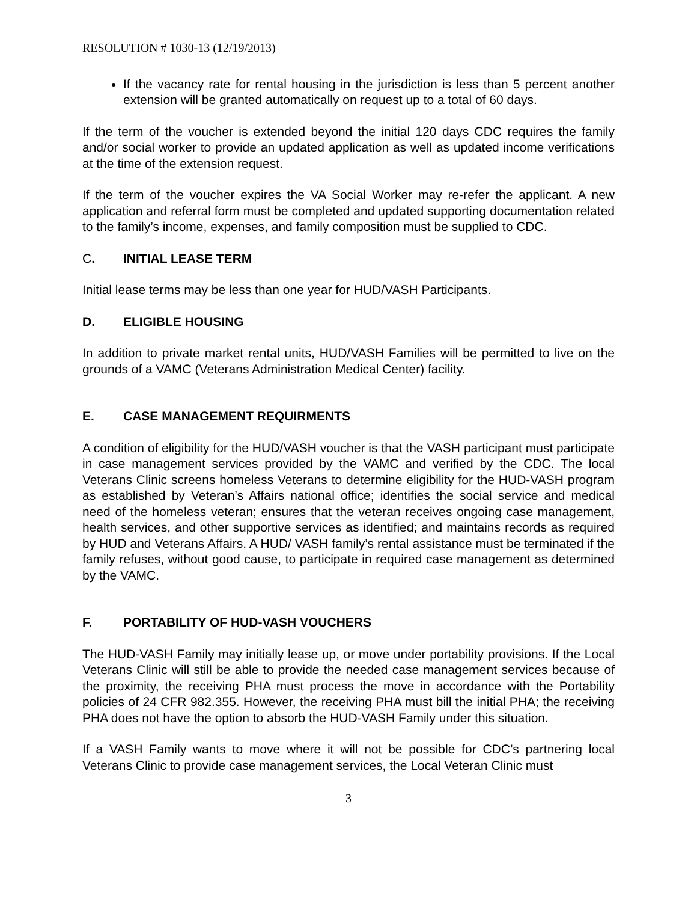RESOLUTION # 1030-13 (12/19/2013)
If the vacancy rate for rental housing in the jurisdiction is less than 5 percent another extension will be granted automatically on request up to a total of 60 days.
If the term of the voucher is extended beyond the initial 120 days CDC requires the family and/or social worker to provide an updated application as well as updated income verifications at the time of the extension request.
If the term of the voucher expires the VA Social Worker may re-refer the applicant. A new application and referral form must be completed and updated supporting documentation related to the family’s income, expenses, and family composition must be supplied to CDC.
C. INITIAL LEASE TERM
Initial lease terms may be less than one year for HUD/VASH Participants.
D. ELIGIBLE HOUSING
In addition to private market rental units, HUD/VASH Families will be permitted to live on the grounds of a VAMC (Veterans Administration Medical Center) facility.
E. CASE MANAGEMENT REQUIRMENTS
A condition of eligibility for the HUD/VASH voucher is that the VASH participant must participate in case management services provided by the VAMC and verified by the CDC. The local Veterans Clinic screens homeless Veterans to determine eligibility for the HUD-VASH program as established by Veteran’s Affairs national office; identifies the social service and medical need of the homeless veteran; ensures that the veteran receives ongoing case management, health services, and other supportive services as identified; and maintains records as required by HUD and Veterans Affairs. A HUD/ VASH family’s rental assistance must be terminated if the family refuses, without good cause, to participate in required case management as determined by the VAMC.
F. PORTABILITY OF HUD-VASH VOUCHERS
The HUD-VASH Family may initially lease up, or move under portability provisions. If the Local Veterans Clinic will still be able to provide the needed case management services because of the proximity, the receiving PHA must process the move in accordance with the Portability policies of 24 CFR 982.355. However, the receiving PHA must bill the initial PHA; the receiving PHA does not have the option to absorb the HUD-VASH Family under this situation.
If a VASH Family wants to move where it will not be possible for CDC’s partnering local Veterans Clinic to provide case management services, the Local Veteran Clinic must
3